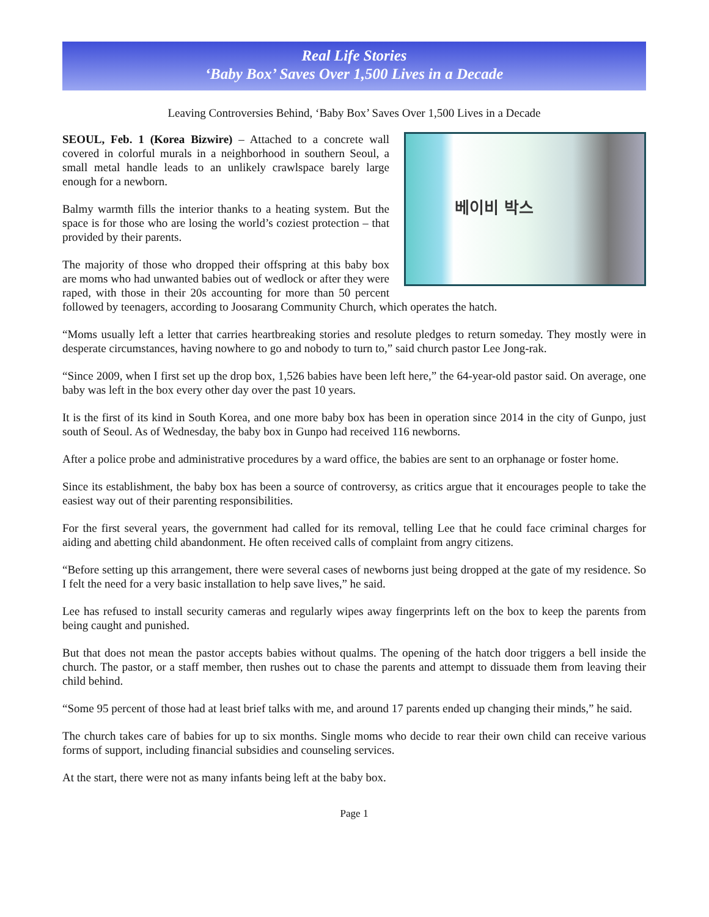Real Life Stories
‘Baby Box’ Saves Over 1,500 Lives in a Decade
Leaving Controversies Behind, ‘Baby Box’ Saves Over 1,500 Lives in a Decade
베이비 박스
SEOUL, Feb. 1 (Korea Bizwire) – Attached to a concrete wall covered in colorful murals in a neighborhood in southern Seoul, a small metal handle leads to an unlikely crawlspace barely large enough for a newborn.
Balmy warmth fills the interior thanks to a heating system. But the space is for those who are losing the world’s coziest protection – that provided by their parents.
The majority of those who dropped their offspring at this baby box are moms who had unwanted babies out of wedlock or after they were raped, with those in their 20s accounting for more than 50 percent followed by teenagers, according to Joosarang Community Church, which operates the hatch.
“Moms usually left a letter that carries heartbreaking stories and resolute pledges to return someday. They mostly were in desperate circumstances, having nowhere to go and nobody to turn to,” said church pastor Lee Jong-rak.
“Since 2009, when I first set up the drop box, 1,526 babies have been left here,” the 64-year-old pastor said. On average, one baby was left in the box every other day over the past 10 years.
It is the first of its kind in South Korea, and one more baby box has been in operation since 2014 in the city of Gunpo, just south of Seoul. As of Wednesday, the baby box in Gunpo had received 116 newborns.
After a police probe and administrative procedures by a ward office, the babies are sent to an orphanage or foster home.
Since its establishment, the baby box has been a source of controversy, as critics argue that it encourages people to take the easiest way out of their parenting responsibilities.
For the first several years, the government had called for its removal, telling Lee that he could face criminal charges for aiding and abetting child abandonment. He often received calls of complaint from angry citizens.
“Before setting up this arrangement, there were several cases of newborns just being dropped at the gate of my residence. So I felt the need for a very basic installation to help save lives,” he said.
Lee has refused to install security cameras and regularly wipes away fingerprints left on the box to keep the parents from being caught and punished.
But that does not mean the pastor accepts babies without qualms. The opening of the hatch door triggers a bell inside the church. The pastor, or a staff member, then rushes out to chase the parents and attempt to dissuade them from leaving their child behind.
“Some 95 percent of those had at least brief talks with me, and around 17 parents ended up changing their minds,” he said.
The church takes care of babies for up to six months. Single moms who decide to rear their own child can receive various forms of support, including financial subsidies and counseling services.
At the start, there were not as many infants being left at the baby box.
Page 1